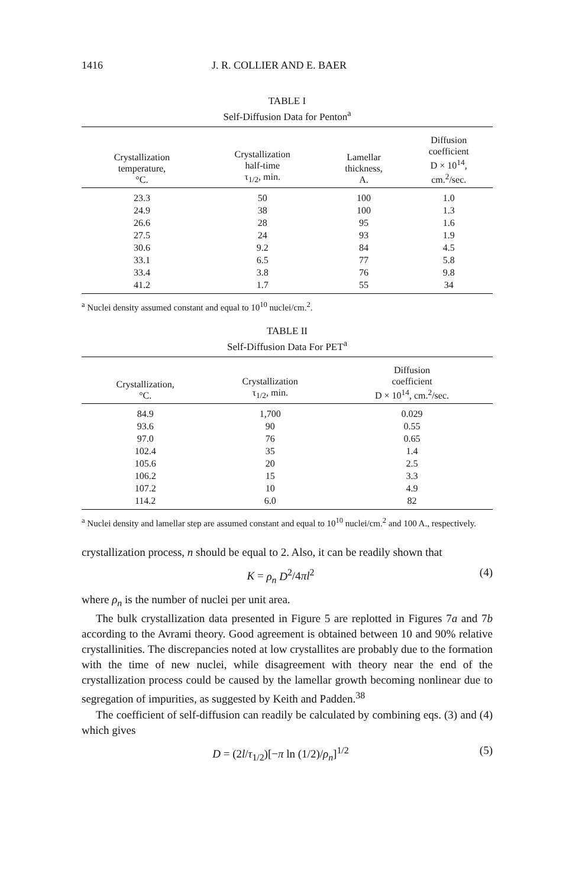1416 J. R. COLLIER AND E. BAER
TABLE I
Self-Diffusion Data for Penton<sup>a</sup>
| Crystallization temperature, °C. | Crystallization half-time τ<sub>1/2</sub>, min. | Lamellar thickness, A. | Diffusion coefficient D × 10<sup>14</sup>, cm.<sup>2</sup>/sec. |
| --- | --- | --- | --- |
| 23.3 | 50 | 100 | 1.0 |
| 24.9 | 38 | 100 | 1.3 |
| 26.6 | 28 | 95 | 1.6 |
| 27.5 | 24 | 93 | 1.9 |
| 30.6 | 9.2 | 84 | 4.5 |
| 33.1 | 6.5 | 77 | 5.8 |
| 33.4 | 3.8 | 76 | 9.8 |
| 41.2 | 1.7 | 55 | 34 |
<sup>a</sup> Nuclei density assumed constant and equal to 10<sup>10</sup> nuclei/cm.<sup>2</sup>.
TABLE II
Self-Diffusion Data For PET<sup>a</sup>
| Crystallization, °C. | Crystallization τ<sub>1/2</sub>, min. | Diffusion coefficient D × 10<sup>14</sup>, cm.<sup>2</sup>/sec. |
| --- | --- | --- |
| 84.9 | 1,700 | 0.029 |
| 93.6 | 90 | 0.55 |
| 97.0 | 76 | 0.65 |
| 102.4 | 35 | 1.4 |
| 105.6 | 20 | 2.5 |
| 106.2 | 15 | 3.3 |
| 107.2 | 10 | 4.9 |
| 114.2 | 6.0 | 82 |
<sup>a</sup> Nuclei density and lamellar step are assumed constant and equal to 10<sup>10</sup> nuclei/cm.<sup>2</sup> and 100 A., respectively.
crystallization process, n should be equal to 2. Also, it can be readily shown that
K = ρ<sub>n</sub> D<sup>2</sup>/4πl<sup>2</sup> (4)
where ρ<sub>n</sub> is the number of nuclei per unit area.
The bulk crystallization data presented in Figure 5 are replotted in Figures 7a and 7b according to the Avrami theory. Good agreement is obtained between 10 and 90% relative crystallinities. The discrepancies noted at low crystallites are probably due to the formation with the time of new nuclei, while disagreement with theory near the end of the crystallization process could be caused by the lamellar growth becoming nonlinear due to segregation of impurities, as suggested by Keith and Padden.<sup>38</sup>
The coefficient of self-diffusion can readily be calculated by combining eqs. (3) and (4) which gives
D = (2l/τ<sub>1/2</sub>)[−π ln (1/2)/ρ<sub>n</sub>]<sup>1/2</sup> (5)